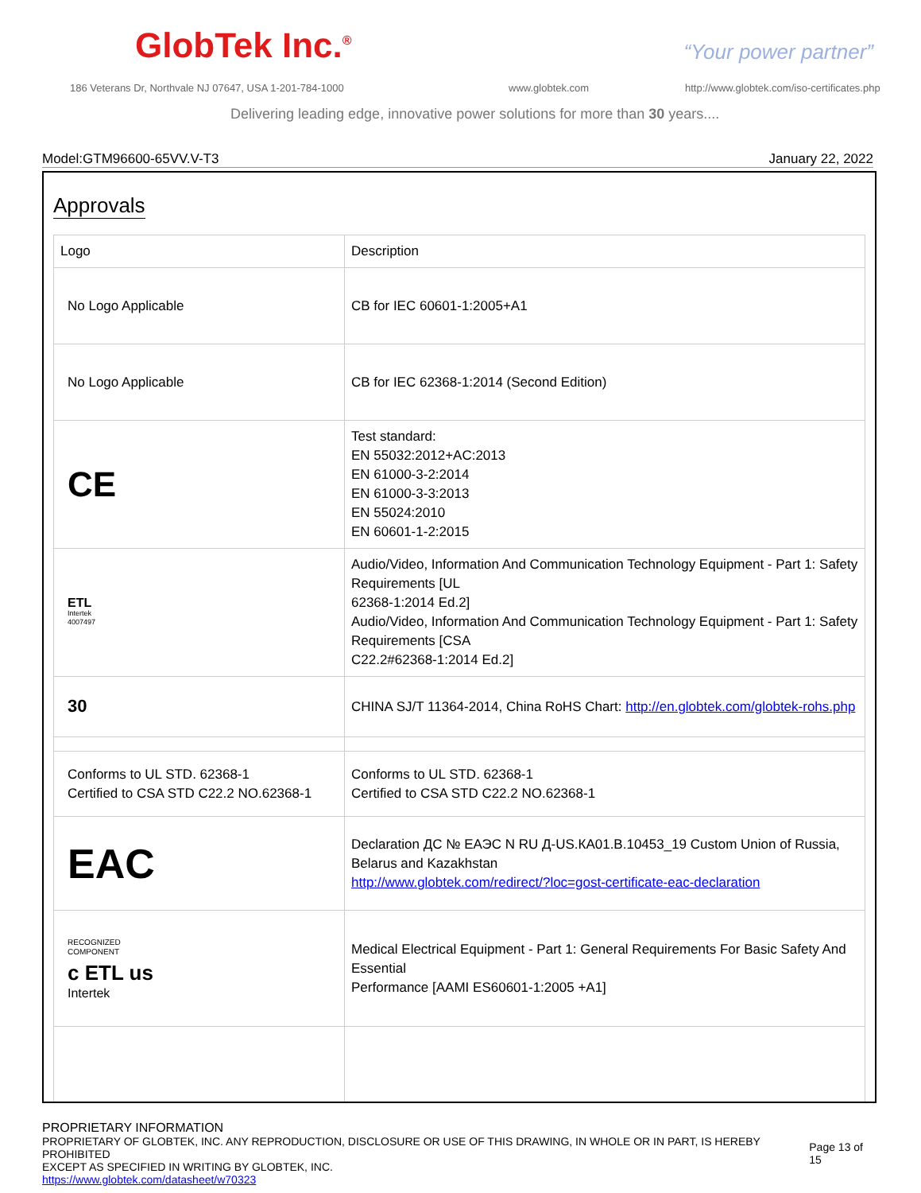GlobTek Inc.<sup>®</sup> “Your power partner”
186 Veterans Dr, Northvale NJ 07647, USA 1-201-784-1000
www.globtek.com
http://www.globtek.com/iso-certificates.php
Delivering leading edge, innovative power solutions for more than 30 years....
Model:GTM96600-65VV.V-T3 January 22, 2022
Approvals
| Logo | Description |
| --- | --- |
| No Logo Applicable | CB for IEC 60601-1:2005+A1 |
| No Logo Applicable | CB for IEC 62368-1:2014 (Second Edition) |
| CE | Test standard: EN 55032:2012+AC:2013 EN 61000-3-2:2014 EN 61000-3-3:2013 EN 55024:2010 EN 60601-1-2:2015 |
| ETL Intertek 4007497 | Audio/Video, Information And Communication Technology Equipment - Part 1: Safety Requirements [UL 62368-1:2014 Ed.2] Audio/Video, Information And Communication Technology Equipment - Part 1: Safety Requirements [CSA C22.2#62368-1:2014 Ed.2] |
| 30 | CHINA SJ/T 11364-2014, China RoHS Chart: http://en.globtek.com/globtek-rohs.php |
| Conforms to UL STD. 62368-1 Certified to CSA STD C22.2 NO.62368-1 | Conforms to UL STD. 62368-1 Certified to CSA STD C22.2 NO.62368-1 |
| EAC | Declaration ДС № ЕАЭС N RU Д-US.КА01.В.10453_19 Custom Union of Russia, Belarus and Kazakhstan http://www.globtek.com/redirect/?loc=gost-certificate-eac-declaration |
| RECOGNIZED COMPONENT c ETL us Intertek | Medical Electrical Equipment - Part 1: General Requirements For Basic Safety And Essential Performance [AAMI ES60601-1:2005 +A1] |
PROPRIETARY INFORMATION
PROPRIETARY OF GLOBTEK, INC. ANY REPRODUCTION, DISCLOSURE OR USE OF THIS DRAWING, IN WHOLE OR IN PART, IS HEREBY PROHIBITED
EXCEPT AS SPECIFIED IN WRITING BY GLOBTEK, INC.
https://www.globtek.com/datasheet/w70323
Page 13 of 15